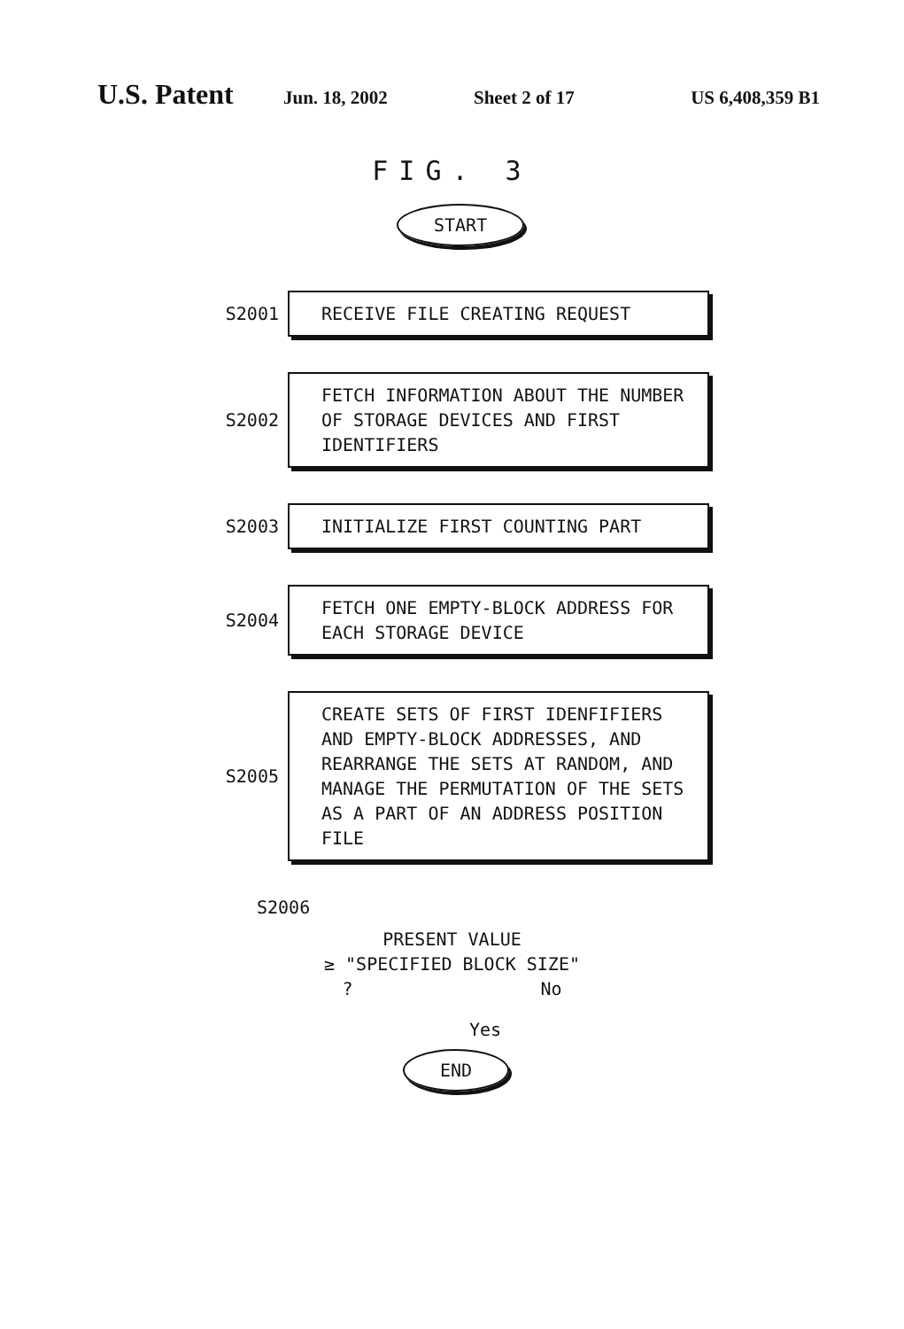U.S. Patent Jun. 18, 2002 Sheet 2 of 17 US 6,408,359 B1
FIG. 3
START
S2001
RECEIVE FILE CREATING REQUEST
S2002
FETCH INFORMATION ABOUT THE NUMBER OF STORAGE DEVICES AND FIRST IDENTIFIERS
S2003
INITIALIZE FIRST COUNTING PART
S2004
FETCH ONE EMPTY-BLOCK ADDRESS FOR EACH STORAGE DEVICE
S2005
CREATE SETS OF FIRST IDENFIFIERS AND EMPTY-BLOCK ADDRESSES, AND REARRANGE THE SETS AT RANDOM, AND MANAGE THE PERMUTATION OF THE SETS AS A PART OF AN ADDRESS POSITION FILE
S2006
PRESENT VALUE
≥ "SPECIFIED BLOCK SIZE"
? No
Yes
END